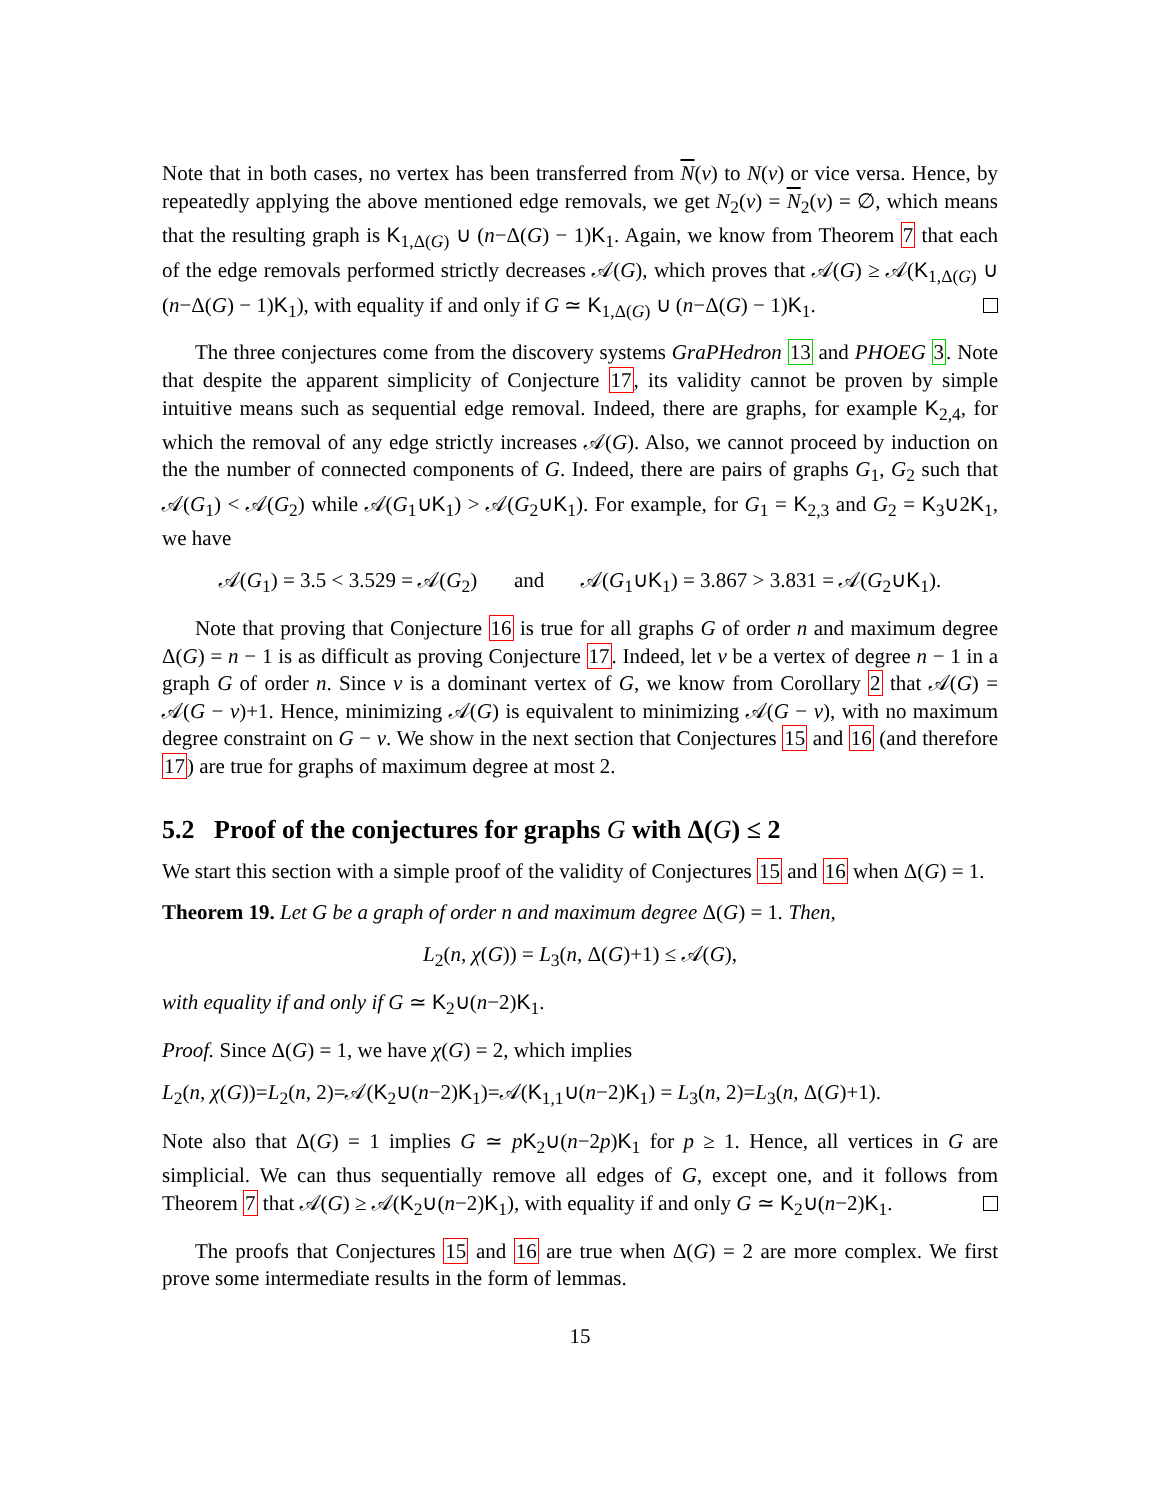Note that in both cases, no vertex has been transferred from N(v) to N(v) or vice versa. Hence, by repeatedly applying the above mentioned edge removals, we get N<sub>2</sub>(v) = N<sub>2</sub>(v) = ∅, which means that the resulting graph is K<sub>1,Δ(G)</sub> ∪ (n−Δ(G) − 1)K<sub>1</sub>. Again, we know from Theorem 7 that each of the edge removals performed strictly decreases 𝒜(G), which proves that 𝒜(G) ≥ 𝒜(K<sub>1,Δ(G)</sub> ∪ (n−Δ(G) − 1)K<sub>1</sub>), with equality if and only if G ≃ K<sub>1,Δ(G)</sub> ∪ (n−Δ(G) − 1)K<sub>1</sub>.
The three conjectures come from the discovery systems GraPHedron 13 and PHOEG 3. Note that despite the apparent simplicity of Conjecture 17, its validity cannot be proven by simple intuitive means such as sequential edge removal. Indeed, there are graphs, for example K<sub>2,4</sub>, for which the removal of any edge strictly increases 𝒜(G). Also, we cannot proceed by induction on the the number of connected components of G. Indeed, there are pairs of graphs G<sub>1</sub>, G<sub>2</sub> such that 𝒜(G<sub>1</sub>) < 𝒜(G<sub>2</sub>) while 𝒜(G<sub>1</sub>∪K<sub>1</sub>) > 𝒜(G<sub>2</sub>∪K<sub>1</sub>). For example, for G<sub>1</sub> = K<sub>2,3</sub> and G<sub>2</sub> = K<sub>3</sub>∪2K<sub>1</sub>, we have
𝒜(G<sub>1</sub>) = 3.5 < 3.529 = 𝒜(G<sub>2</sub>) and 𝒜(G<sub>1</sub>∪K<sub>1</sub>) = 3.867 > 3.831 = 𝒜(G<sub>2</sub>∪K<sub>1</sub>).
Note that proving that Conjecture 16 is true for all graphs G of order n and maximum degree Δ(G) = n − 1 is as difficult as proving Conjecture 17. Indeed, let v be a vertex of degree n − 1 in a graph G of order n. Since v is a dominant vertex of G, we know from Corollary 2 that 𝒜(G) = 𝒜(G − v)+1. Hence, minimizing 𝒜(G) is equivalent to minimizing 𝒜(G − v), with no maximum degree constraint on G − v. We show in the next section that Conjectures 15 and 16 (and therefore 17) are true for graphs of maximum degree at most 2.
5.2 Proof of the conjectures for graphs G with Δ(G) ≤ 2
We start this section with a simple proof of the validity of Conjectures 15 and 16 when Δ(G) = 1.
Theorem 19. Let G be a graph of order n and maximum degree Δ(G) = 1. Then,
L<sub>2</sub>(n, χ(G)) = L<sub>3</sub>(n, Δ(G)+1) ≤ 𝒜(G),
with equality if and only if G ≃ K<sub>2</sub>∪(n−2)K<sub>1</sub>.
Proof. Since Δ(G) = 1, we have χ(G) = 2, which implies
L<sub>2</sub>(n, χ(G))=L<sub>2</sub>(n, 2)=𝒜(K<sub>2</sub>∪(n−2)K<sub>1</sub>)=𝒜(K<sub>1,1</sub>∪(n−2)K<sub>1</sub>) = L<sub>3</sub>(n, 2)=L<sub>3</sub>(n, Δ(G)+1).
Note also that Δ(G) = 1 implies G ≃ pK<sub>2</sub>∪(n−2p)K<sub>1</sub> for p ≥ 1. Hence, all vertices in G are simplicial. We can thus sequentially remove all edges of G, except one, and it follows from Theorem 7 that 𝒜(G) ≥ 𝒜(K<sub>2</sub>∪(n−2)K<sub>1</sub>), with equality if and only G ≃ K<sub>2</sub>∪(n−2)K<sub>1</sub>.
The proofs that Conjectures 15 and 16 are true when Δ(G) = 2 are more complex. We first prove some intermediate results in the form of lemmas.
15